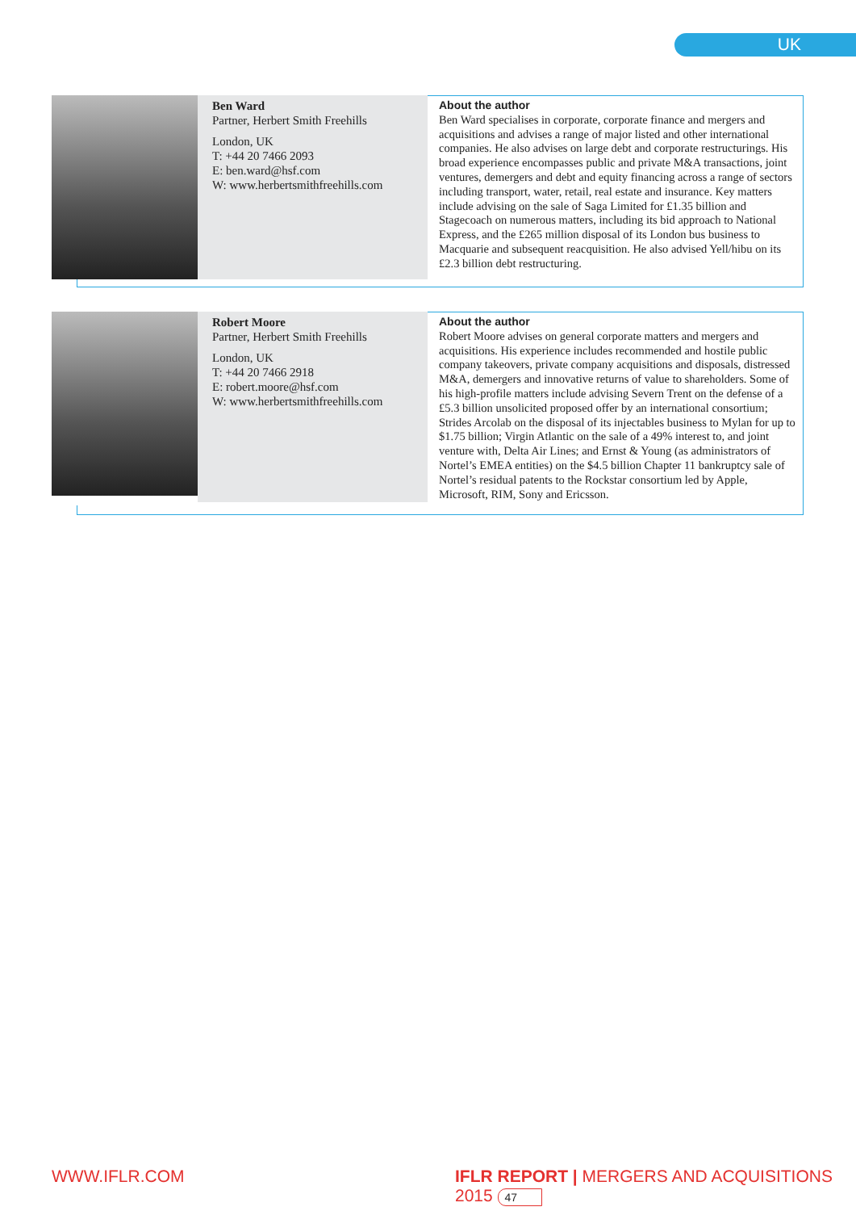UK
Ben Ward
Partner, Herbert Smith Freehills
London, UK
T: +44 20 7466 2093
E: ben.ward@hsf.com
W: www.herbertsmithfreehills.com
About the author
Ben Ward specialises in corporate, corporate finance and mergers and acquisitions and advises a range of major listed and other international companies. He also advises on large debt and corporate restructurings. His broad experience encompasses public and private M&A transactions, joint ventures, demergers and debt and equity financing across a range of sectors including transport, water, retail, real estate and insurance. Key matters include advising on the sale of Saga Limited for £1.35 billion and Stagecoach on numerous matters, including its bid approach to National Express, and the £265 million disposal of its London bus business to Macquarie and subsequent reacquisition. He also advised Yell/hibu on its £2.3 billion debt restructuring.
Robert Moore
Partner, Herbert Smith Freehills
London, UK
T: +44 20 7466 2918
E: robert.moore@hsf.com
W: www.herbertsmithfreehills.com
About the author
Robert Moore advises on general corporate matters and mergers and acquisitions. His experience includes recommended and hostile public company takeovers, private company acquisitions and disposals, distressed M&A, demergers and innovative returns of value to shareholders. Some of his high-profile matters include advising Severn Trent on the defense of a £5.3 billion unsolicited proposed offer by an international consortium; Strides Arcolab on the disposal of its injectables business to Mylan for up to $1.75 billion; Virgin Atlantic on the sale of a 49% interest to, and joint venture with, Delta Air Lines; and Ernst & Young (as administrators of Nortel’s EMEA entities) on the $4.5 billion Chapter 11 bankruptcy sale of Nortel’s residual patents to the Rockstar consortium led by Apple, Microsoft, RIM, Sony and Ericsson.
WWW.IFLR.COM
IFLR REPORT | MERGERS AND ACQUISITIONS 2015 47